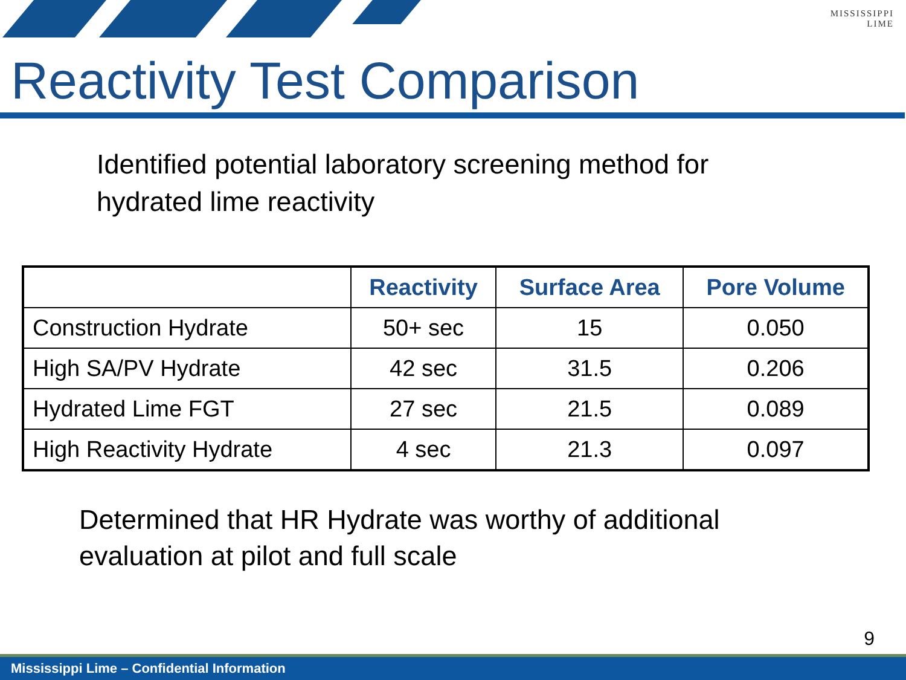MISSISSIPPI
LIME
Reactivity Test Comparison
Identified potential laboratory screening method for
hydrated lime reactivity
| | Reactivity | Surface Area | Pore Volume |
| --- | --- | --- | --- |
| Construction Hydrate | 50+ sec | 15 | 0.050 |
| High SA/PV Hydrate | 42 sec | 31.5 | 0.206 |
| Hydrated Lime FGT | 27 sec | 21.5 | 0.089 |
| High Reactivity Hydrate | 4 sec | 21.3 | 0.097 |
Determined that HR Hydrate was worthy of additional
evaluation at pilot and full scale
9
Mississippi Lime – Confidential Information